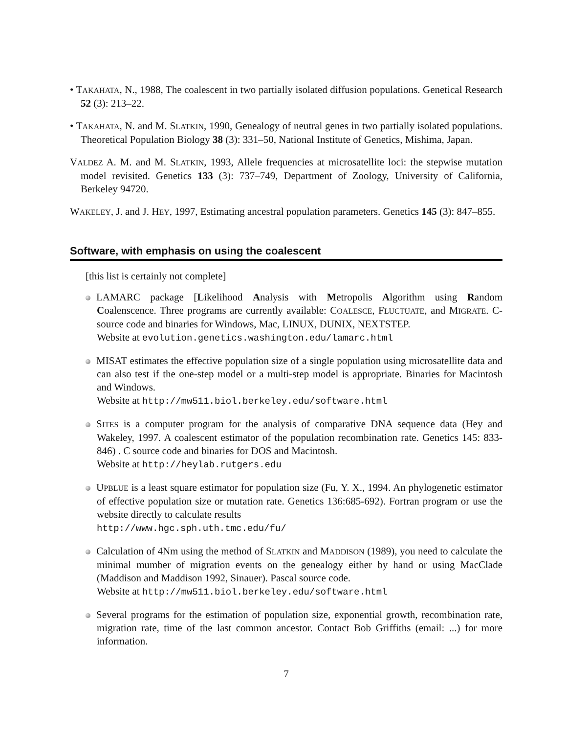• TAKAHATA, N., 1988, The coalescent in two partially isolated diffusion populations. Genetical Research 52 (3): 213–22.
• TAKAHATA, N. and M. SLATKIN, 1990, Genealogy of neutral genes in two partially isolated populations. Theoretical Population Biology 38 (3): 331–50, National Institute of Genetics, Mishima, Japan.
VALDEZ A. M. and M. SLATKIN, 1993, Allele frequencies at microsatellite loci: the stepwise mutation model revisited. Genetics 133 (3): 737–749, Department of Zoology, University of California, Berkeley 94720.
WAKELEY, J. and J. HEY, 1997, Estimating ancestral population parameters. Genetics 145 (3): 847–855.
Software, with emphasis on using the coalescent
[this list is certainly not complete]
LAMARC package [Likelihood Analysis with Metropolis Algorithm using Random Coalenscence. Three programs are currently available: COALESCE, FLUCTUATE, and MIGRATE. C-source code and binaries for Windows, Mac, LINUX, DUNIX, NEXTSTEP.
Website at evolution.genetics.washington.edu/lamarc.html
MISAT estimates the effective population size of a single population using microsatellite data and can also test if the one-step model or a multi-step model is appropriate. Binaries for Macintosh and Windows.
Website at http://mw511.biol.berkeley.edu/software.html
SITES is a computer program for the analysis of comparative DNA sequence data (Hey and Wakeley, 1997. A coalescent estimator of the population recombination rate. Genetics 145: 833-846) . C source code and binaries for DOS and Macintosh.
Website at http://heylab.rutgers.edu
UPBLUE is a least square estimator for population size (Fu, Y. X., 1994. An phylogenetic estimator of effective population size or mutation rate. Genetics 136:685-692). Fortran program or use the website directly to calculate results
http://www.hgc.sph.uth.tmc.edu/fu/
Calculation of 4Nm using the method of SLATKIN and MADDISON (1989), you need to calculate the minimal mumber of migration events on the genealogy either by hand or using MacClade (Maddison and Maddison 1992, Sinauer). Pascal source code.
Website at http://mw511.biol.berkeley.edu/software.html
Several programs for the estimation of population size, exponential growth, recombination rate, migration rate, time of the last common ancestor. Contact Bob Griffiths (email: ...) for more information.
7